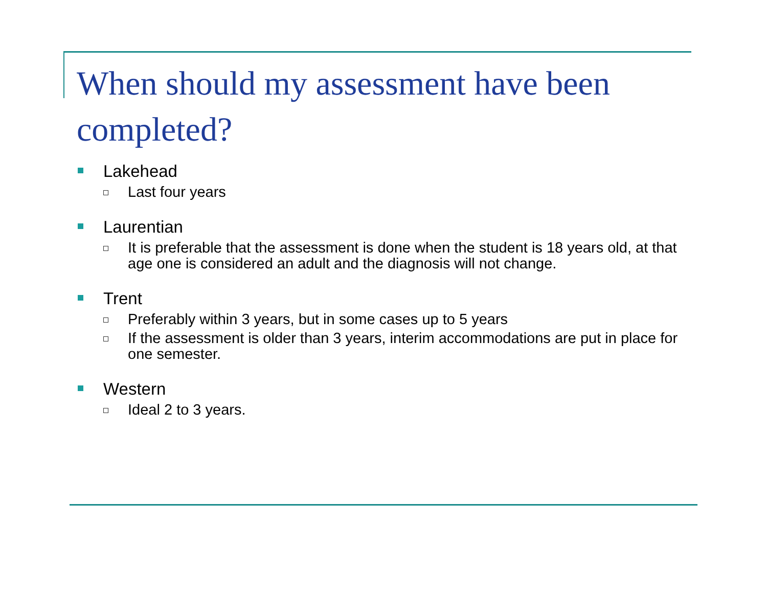When should my assessment have been completed?
Lakehead
Last four years
Laurentian
It is preferable that the assessment is done when the student is 18 years old, at that age one is considered an adult and the diagnosis will not change.
Trent
Preferably within 3 years, but in some cases up to 5 years
If the assessment is older than 3 years, interim accommodations are put in place for one semester.
Western
Ideal 2 to 3 years.